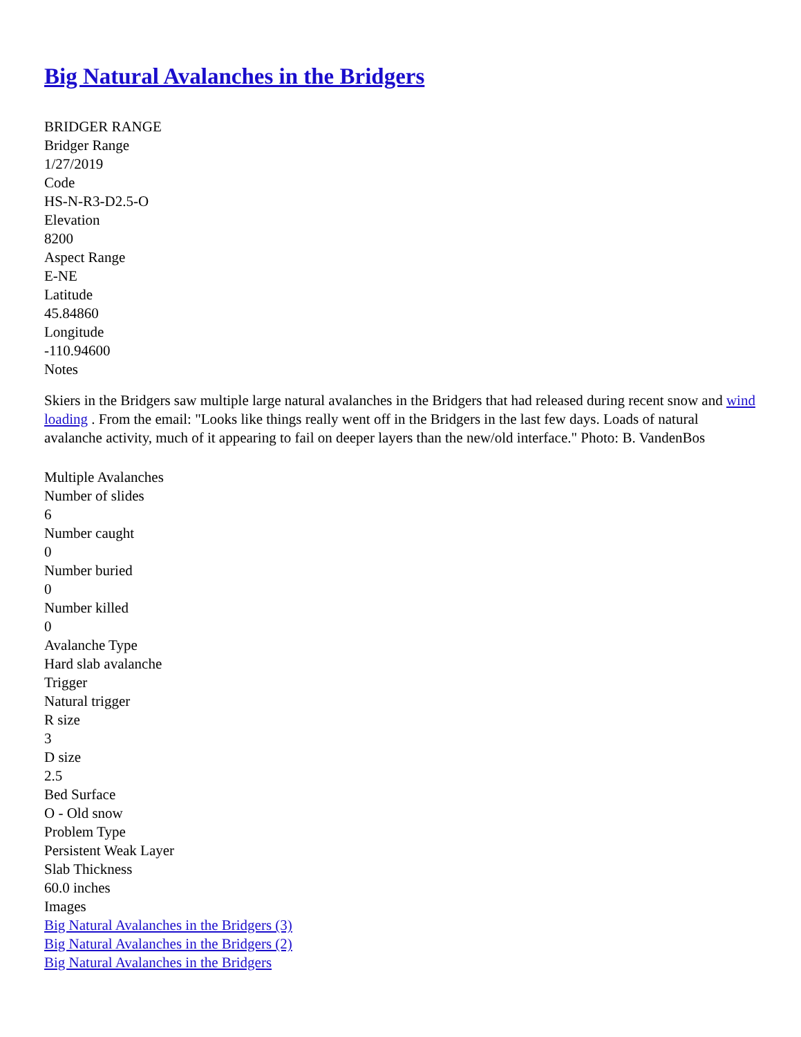Big Natural Avalanches in the Bridgers
BRIDGER RANGE
Bridger Range
1/27/2019
Code
HS-N-R3-D2.5-O
Elevation
8200
Aspect Range
E-NE
Latitude
45.84860
Longitude
-110.94600
Notes
Skiers in the Bridgers saw multiple large natural avalanches in the Bridgers that had released during recent snow and wind loading . From the email: "Looks like things really went off in the Bridgers in the last few days. Loads of natural avalanche activity, much of it appearing to fail on deeper layers than the new/old interface." Photo: B. VandenBos
Multiple Avalanches
Number of slides
6
Number caught
0
Number buried
0
Number killed
0
Avalanche Type
Hard slab avalanche
Trigger
Natural trigger
R size
3
D size
2.5
Bed Surface
O - Old snow
Problem Type
Persistent Weak Layer
Slab Thickness
60.0 inches
Images
Big Natural Avalanches in the Bridgers (3)
Big Natural Avalanches in the Bridgers (2)
Big Natural Avalanches in the Bridgers